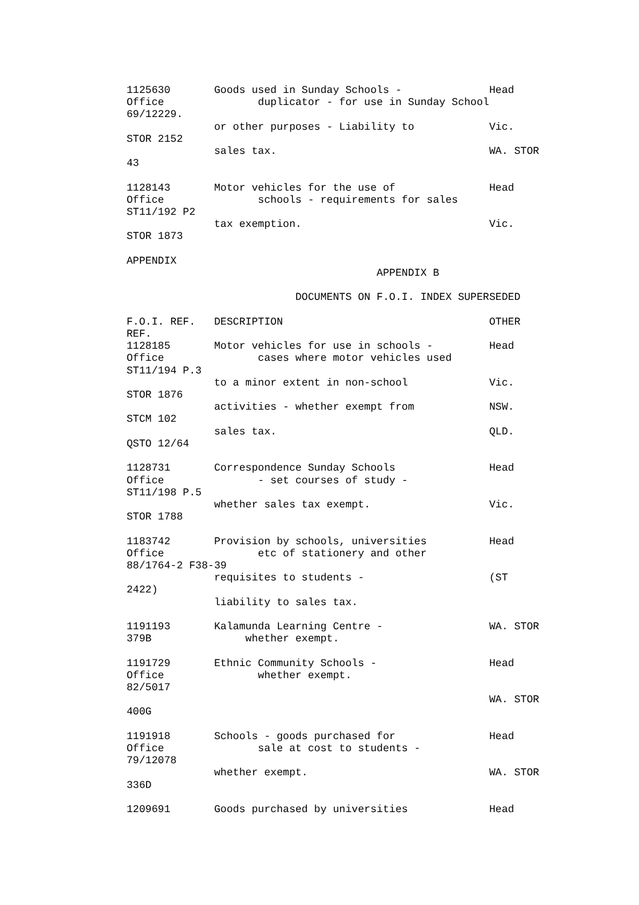1125630       Goods used in Sunday Schools -              Head
Office               duplicator - for use in Sunday School
69/12229.
              or other purposes - Liability to            Vic.
STOR 2152
              sales tax.                                  WA. STOR
43

1128143       Motor vehicles for the use of               Head
Office               schools - requirements for sales
ST11/192 P2
              tax exemption.                              Vic.
STOR 1873

APPENDIX
                                        APPENDIX B

                           DOCUMENTS ON F.O.I. INDEX SUPERSEDED

F.O.I. REF.   DESCRIPTION                                 OTHER
REF.
1128185       Motor vehicles for use in schools -         Head
Office               cases where motor vehicles used
ST11/194 P.3
              to a minor extent in non-school             Vic.
STOR 1876
              activities - whether exempt from            NSW.
STCM 102
              sales tax.                                  QLD.
QSTO 12/64

1128731       Correspondence Sunday Schools               Head
Office               - set courses of study -
ST11/198 P.5
              whether sales tax exempt.                   Vic.
STOR 1788

1183742       Provision by schools, universities          Head
Office               etc of stationery and other
88/1764-2 F38-39
              requisites to students -                    (ST
2422)
              liability to sales tax.

1191193       Kalamunda Learning Centre -                 WA. STOR
379B               whether exempt.

1191729       Ethnic Community Schools -                  Head
Office               whether exempt.
82/5017
                                                          WA. STOR
400G

1191918       Schools - goods purchased for               Head
Office               sale at cost to students -
79/12078
              whether exempt.                             WA. STOR
336D

1209691       Goods purchased by universities             Head